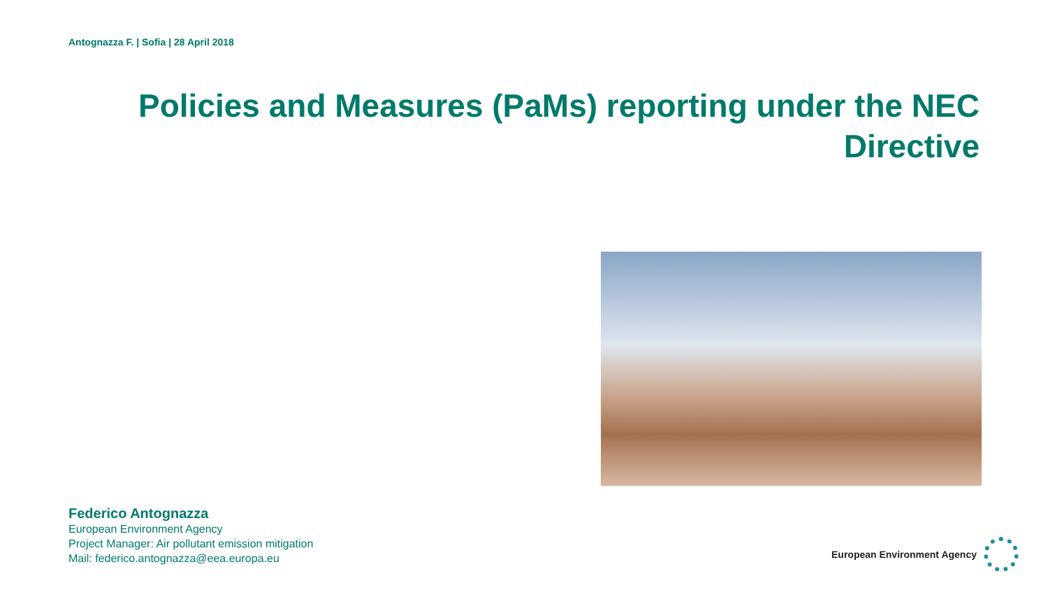Antognazza F. | Sofia | 28 April 2018
Policies and Measures (PaMs) reporting under the NEC Directive
Federico Antognazza
European Environment Agency
Project Manager: Air pollutant emission mitigation
Mail: federico.antognazza@eea.europa.eu
European Environment Agency